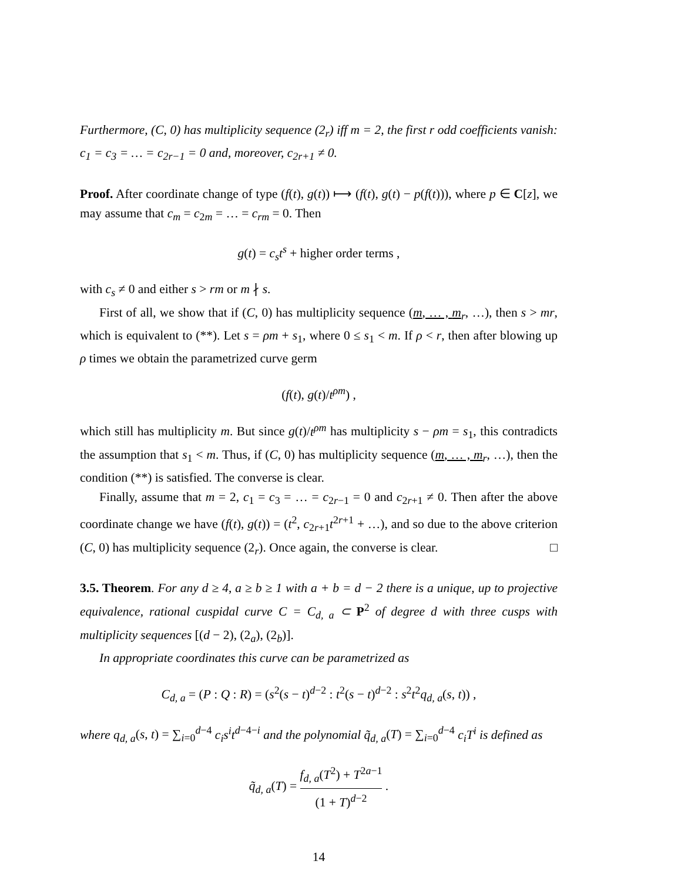Furthermore, (C, 0) has multiplicity sequence (2<sub>r</sub>) iff m = 2, the first r odd coefficients vanish: c<sub>1</sub> = c<sub>3</sub> = … = c<sub>2r−1</sub> = 0 and, moreover, c<sub>2r+1</sub> ≠ 0.
Proof. After coordinate change of type (f(t), g(t)) ⟼ (f(t), g(t) − p(f(t))), where p ∈ C[z], we may assume that c<sub>m</sub> = c<sub>2m</sub> = … = c<sub>rm</sub> = 0. Then
g(t) = c<sub>s</sub>t<sup>s</sup> + higher order terms ,
with c<sub>s</sub> ≠ 0 and either s > rm or m ∤ s.
First of all, we show that if (C, 0) has multiplicity sequence (m, … , m<sub>r</sub>, …), then s > mr, which is equivalent to (**). Let s = ρm + s<sub>1</sub>, where 0 ≤ s<sub>1</sub> < m. If ρ < r, then after blowing up ρ times we obtain the parametrized curve germ
(f(t), g(t)/t<sup>ρm</sup>) ,
which still has multiplicity m. But since g(t)/t<sup>ρm</sup> has multiplicity s − ρm = s<sub>1</sub>, this contradicts the assumption that s<sub>1</sub> < m. Thus, if (C, 0) has multiplicity sequence (m, … , m<sub>r</sub>, …), then the condition (**) is satisfied. The converse is clear.
Finally, assume that m = 2, c<sub>1</sub> = c<sub>3</sub> = … = c<sub>2r−1</sub> = 0 and c<sub>2r+1</sub> ≠ 0. Then after the above coordinate change we have (f(t), g(t)) = (t<sup>2</sup>, c<sub>2r+1</sub>t<sup>2r+1</sup> + …), and so due to the above criterion (C, 0) has multiplicity sequence (2<sub>r</sub>). Once again, the converse is clear. □
3.5. Theorem. For any d ≥ 4, a ≥ b ≥ 1 with a + b = d − 2 there is a unique, up to projective equivalence, rational cuspidal curve C = C<sub>d, a</sub> ⊂ P<sup>2</sup> of degree d with three cusps with multiplicity sequences [(d − 2), (2<sub>a</sub>), (2<sub>b</sub>)].
In appropriate coordinates this curve can be parametrized as
C<sub>d, a</sub> = (P : Q : R) = (s<sup>2</sup>(s − t)<sup>d−2</sup> : t<sup>2</sup>(s − t)<sup>d−2</sup> : s<sup>2</sup>t<sup>2</sup>q<sub>d, a</sub>(s, t)) ,
where q<sub>d, a</sub>(s, t) = ∑<sub>i=0</sub><sup>d−4</sup> c<sub>i</sub>s<sup>i</sup>t<sup>d−4−i</sup> and the polynomial q̃<sub>d, a</sub>(T) = ∑<sub>i=0</sub><sup>d−4</sup> c<sub>i</sub>T<sup>i</sup> is defined as
q̃<sub>d, a</sub>(T) = f<sub>d, a</sub>(T<sup>2</sup>) + T<sup>2a−1</sup> (1 + T)<sup>d−2</sup> .
14